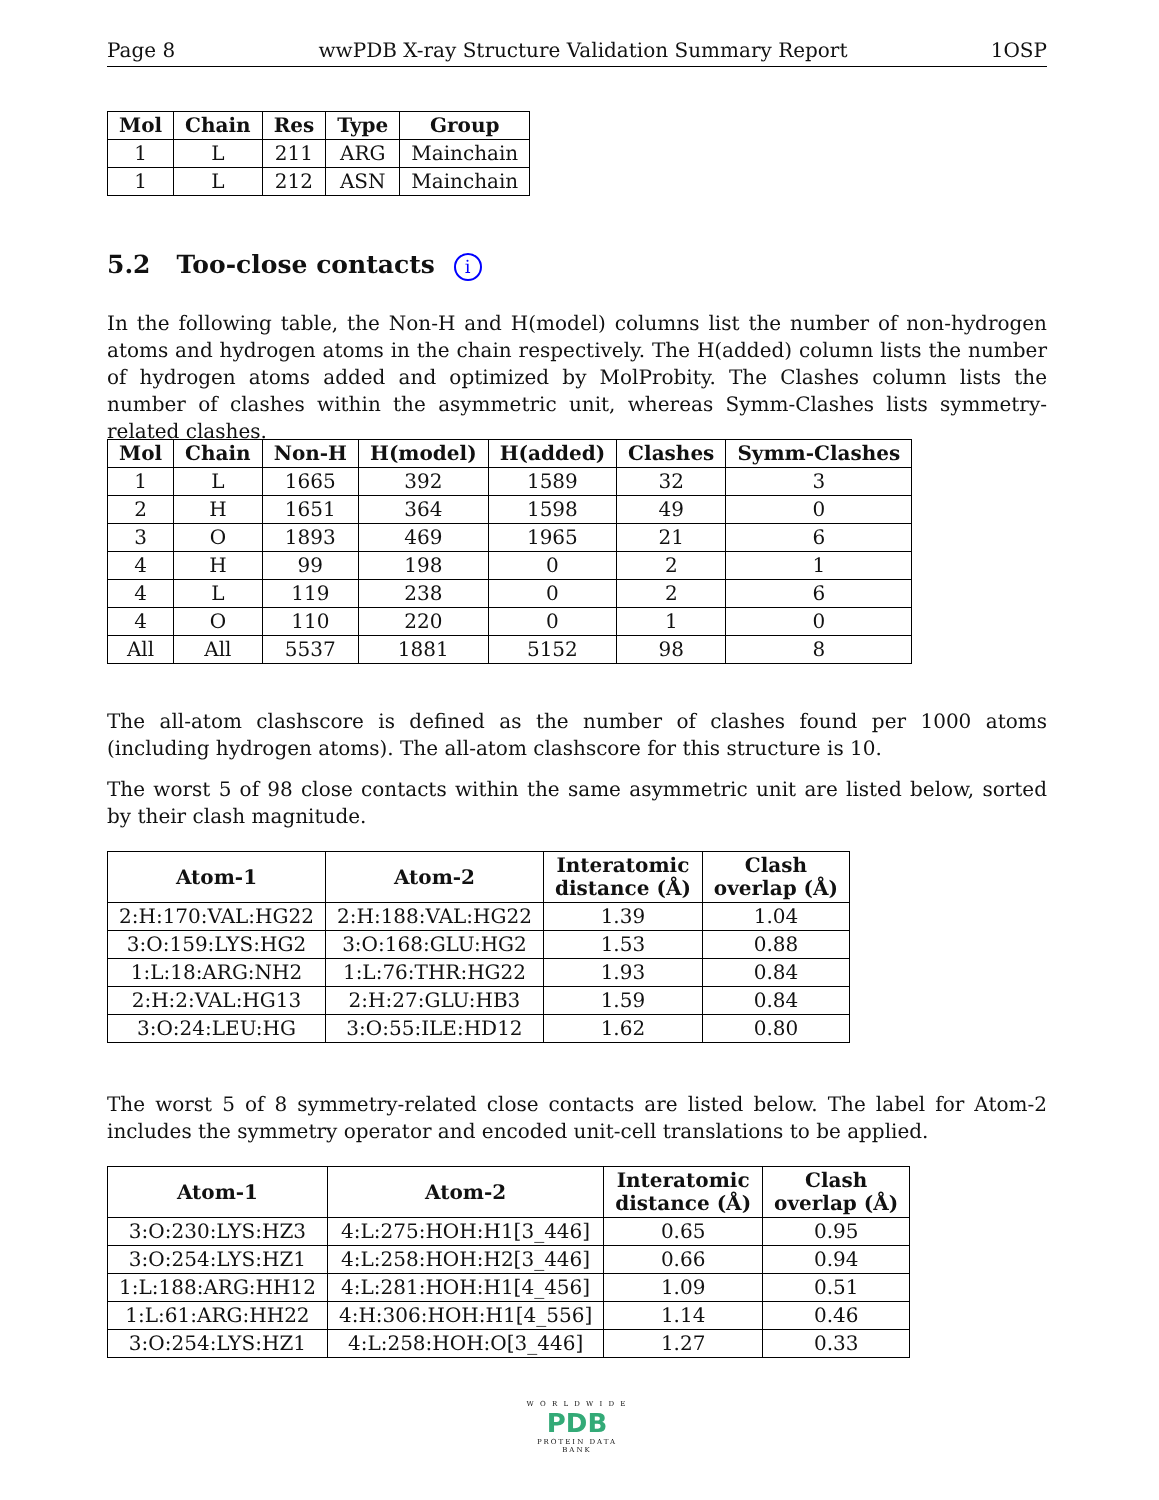Page 8 wwPDB X-ray Structure Validation Summary Report 1OSP
| Mol | Chain | Res | Type | Group |
| --- | --- | --- | --- | --- |
| 1 | L | 211 | ARG | Mainchain |
| 1 | L | 212 | ASN | Mainchain |
5.2 Too-close contacts i
In the following table, the Non-H and H(model) columns list the number of non-hydrogen atoms and hydrogen atoms in the chain respectively. The H(added) column lists the number of hydrogen atoms added and optimized by MolProbity. The Clashes column lists the number of clashes within the asymmetric unit, whereas Symm-Clashes lists symmetry-related clashes.
| Mol | Chain | Non-H | H(model) | H(added) | Clashes | Symm-Clashes |
| --- | --- | --- | --- | --- | --- | --- |
| 1 | L | 1665 | 392 | 1589 | 32 | 3 |
| 2 | H | 1651 | 364 | 1598 | 49 | 0 |
| 3 | O | 1893 | 469 | 1965 | 21 | 6 |
| 4 | H | 99 | 198 | 0 | 2 | 1 |
| 4 | L | 119 | 238 | 0 | 2 | 6 |
| 4 | O | 110 | 220 | 0 | 1 | 0 |
| All | All | 5537 | 1881 | 5152 | 98 | 8 |
The all-atom clashscore is defined as the number of clashes found per 1000 atoms (including hydrogen atoms). The all-atom clashscore for this structure is 10.
The worst 5 of 98 close contacts within the same asymmetric unit are listed below, sorted by their clash magnitude.
| Atom-1 | Atom-2 | Interatomic distance (Å) | Clash overlap (Å) |
| --- | --- | --- | --- |
| 2:H:170:VAL:HG22 | 2:H:188:VAL:HG22 | 1.39 | 1.04 |
| 3:O:159:LYS:HG2 | 3:O:168:GLU:HG2 | 1.53 | 0.88 |
| 1:L:18:ARG:NH2 | 1:L:76:THR:HG22 | 1.93 | 0.84 |
| 2:H:2:VAL:HG13 | 2:H:27:GLU:HB3 | 1.59 | 0.84 |
| 3:O:24:LEU:HG | 3:O:55:ILE:HD12 | 1.62 | 0.80 |
The worst 5 of 8 symmetry-related close contacts are listed below. The label for Atom-2 includes the symmetry operator and encoded unit-cell translations to be applied.
| Atom-1 | Atom-2 | Interatomic distance (Å) | Clash overlap (Å) |
| --- | --- | --- | --- |
| 3:O:230:LYS:HZ3 | 4:L:275:HOH:H1[3_446] | 0.65 | 0.95 |
| 3:O:254:LYS:HZ1 | 4:L:258:HOH:H2[3_446] | 0.66 | 0.94 |
| 1:L:188:ARG:HH12 | 4:L:281:HOH:H1[4_456] | 1.09 | 0.51 |
| 1:L:61:ARG:HH22 | 4:H:306:HOH:H1[4_556] | 1.14 | 0.46 |
| 3:O:254:LYS:HZ1 | 4:L:258:HOH:O[3_446] | 1.27 | 0.33 |
W O R L D W I D E
PDB
PROTEIN DATA BANK